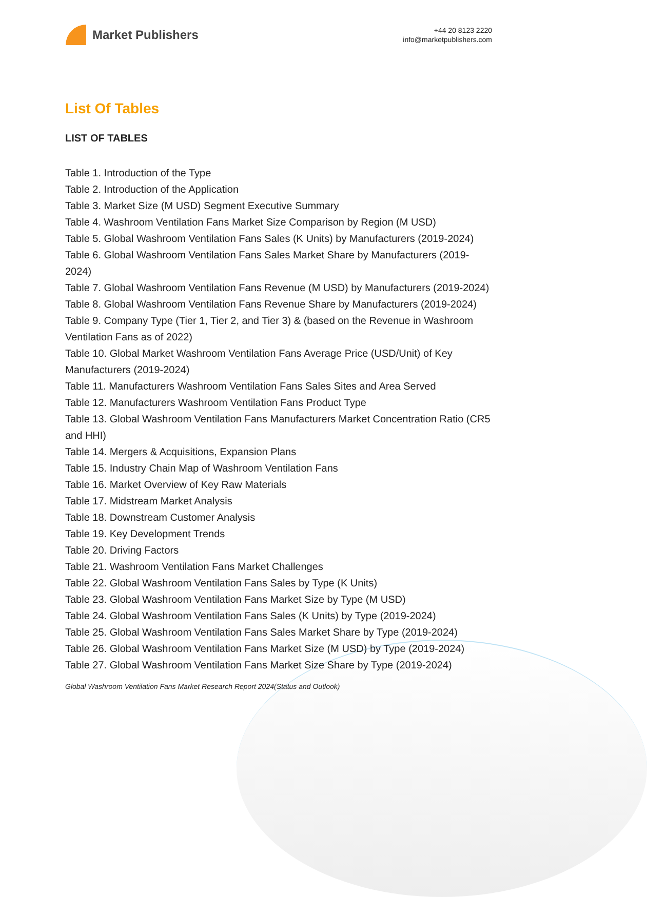Market Publishers
+44 20 8123 2220
info@marketpublishers.com
List Of Tables
LIST OF TABLES
Table 1. Introduction of the Type
Table 2. Introduction of the Application
Table 3. Market Size (M USD) Segment Executive Summary
Table 4. Washroom Ventilation Fans Market Size Comparison by Region (M USD)
Table 5. Global Washroom Ventilation Fans Sales (K Units) by Manufacturers (2019-2024)
Table 6. Global Washroom Ventilation Fans Sales Market Share by Manufacturers (2019-2024)
Table 7. Global Washroom Ventilation Fans Revenue (M USD) by Manufacturers (2019-2024)
Table 8. Global Washroom Ventilation Fans Revenue Share by Manufacturers (2019-2024)
Table 9. Company Type (Tier 1, Tier 2, and Tier 3) & (based on the Revenue in Washroom Ventilation Fans as of 2022)
Table 10. Global Market Washroom Ventilation Fans Average Price (USD/Unit) of Key Manufacturers (2019-2024)
Table 11. Manufacturers Washroom Ventilation Fans Sales Sites and Area Served
Table 12. Manufacturers Washroom Ventilation Fans Product Type
Table 13. Global Washroom Ventilation Fans Manufacturers Market Concentration Ratio (CR5 and HHI)
Table 14. Mergers & Acquisitions, Expansion Plans
Table 15. Industry Chain Map of Washroom Ventilation Fans
Table 16. Market Overview of Key Raw Materials
Table 17. Midstream Market Analysis
Table 18. Downstream Customer Analysis
Table 19. Key Development Trends
Table 20. Driving Factors
Table 21. Washroom Ventilation Fans Market Challenges
Table 22. Global Washroom Ventilation Fans Sales by Type (K Units)
Table 23. Global Washroom Ventilation Fans Market Size by Type (M USD)
Table 24. Global Washroom Ventilation Fans Sales (K Units) by Type (2019-2024)
Table 25. Global Washroom Ventilation Fans Sales Market Share by Type (2019-2024)
Table 26. Global Washroom Ventilation Fans Market Size (M USD) by Type (2019-2024)
Table 27. Global Washroom Ventilation Fans Market Size Share by Type (2019-2024)
Global Washroom Ventilation Fans Market Research Report 2024(Status and Outlook)